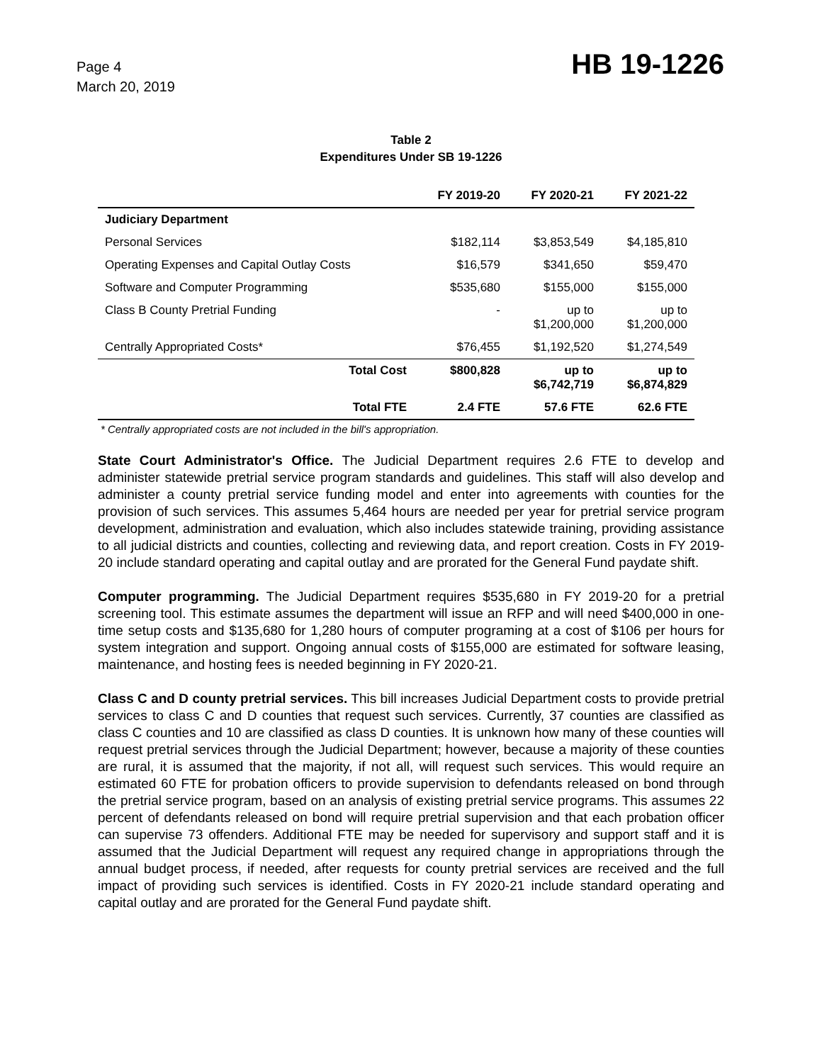Page 4
March 20, 2019
HB 19-1226
Table 2
Expenditures Under SB 19-1226
| | FY 2019-20 | FY 2020-21 | FY 2021-22 |
| --- | --- | --- | --- |
| Judiciary Department | | | |
| Personal Services | $182,114 | $3,853,549 | $4,185,810 |
| Operating Expenses and Capital Outlay Costs | $16,579 | $341,650 | $59,470 |
| Software and Computer Programming | $535,680 | $155,000 | $155,000 |
| Class B County Pretrial Funding | - | up to $1,200,000 | up to $1,200,000 |
| Centrally Appropriated Costs* | $76,455 | $1,192,520 | $1,274,549 |
| Total Cost | $800,828 | up to $6,742,719 | up to $6,874,829 |
| Total FTE | 2.4 FTE | 57.6 FTE | 62.6 FTE |
* Centrally appropriated costs are not included in the bill's appropriation.
State Court Administrator's Office. The Judicial Department requires 2.6 FTE to develop and administer statewide pretrial service program standards and guidelines. This staff will also develop and administer a county pretrial service funding model and enter into agreements with counties for the provision of such services. This assumes 5,464 hours are needed per year for pretrial service program development, administration and evaluation, which also includes statewide training, providing assistance to all judicial districts and counties, collecting and reviewing data, and report creation. Costs in FY 2019-20 include standard operating and capital outlay and are prorated for the General Fund paydate shift.
Computer programming. The Judicial Department requires $535,680 in FY 2019-20 for a pretrial screening tool. This estimate assumes the department will issue an RFP and will need $400,000 in one-time setup costs and $135,680 for 1,280 hours of computer programing at a cost of $106 per hours for system integration and support. Ongoing annual costs of $155,000 are estimated for software leasing, maintenance, and hosting fees is needed beginning in FY 2020-21.
Class C and D county pretrial services. This bill increases Judicial Department costs to provide pretrial services to class C and D counties that request such services. Currently, 37 counties are classified as class C counties and 10 are classified as class D counties. It is unknown how many of these counties will request pretrial services through the Judicial Department; however, because a majority of these counties are rural, it is assumed that the majority, if not all, will request such services. This would require an estimated 60 FTE for probation officers to provide supervision to defendants released on bond through the pretrial service program, based on an analysis of existing pretrial service programs. This assumes 22 percent of defendants released on bond will require pretrial supervision and that each probation officer can supervise 73 offenders. Additional FTE may be needed for supervisory and support staff and it is assumed that the Judicial Department will request any required change in appropriations through the annual budget process, if needed, after requests for county pretrial services are received and the full impact of providing such services is identified. Costs in FY 2020-21 include standard operating and capital outlay and are prorated for the General Fund paydate shift.